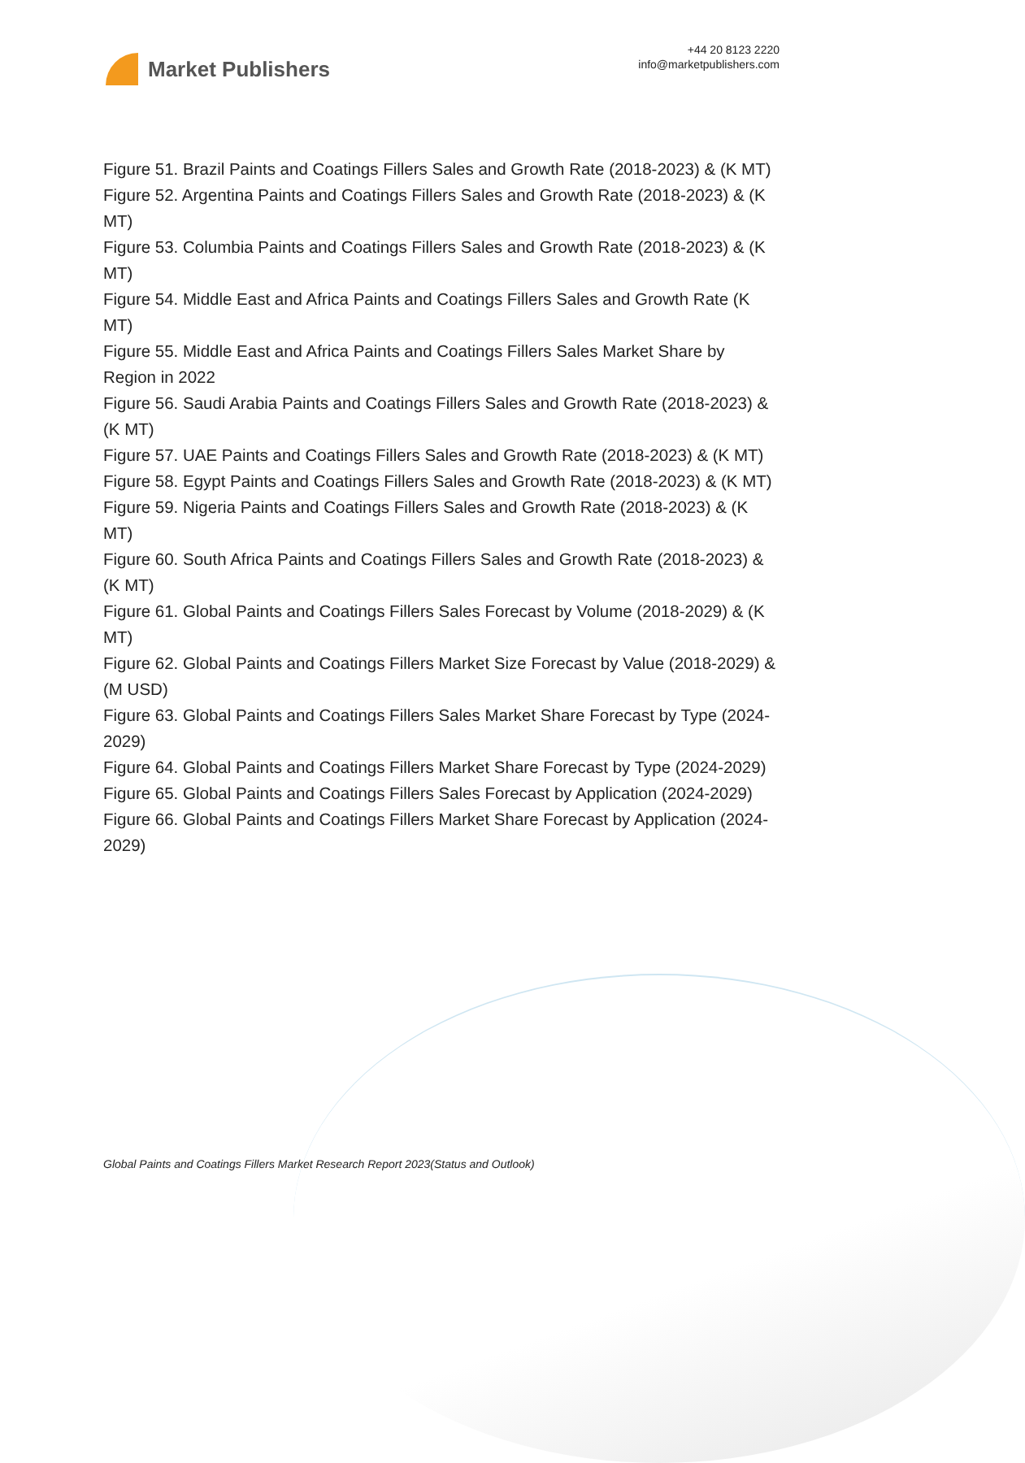Market Publishers
+44 20 8123 2220
info@marketpublishers.com
Figure 51. Brazil Paints and Coatings Fillers Sales and Growth Rate (2018-2023) & (K MT)
Figure 52. Argentina Paints and Coatings Fillers Sales and Growth Rate (2018-2023) & (K MT)
Figure 53. Columbia Paints and Coatings Fillers Sales and Growth Rate (2018-2023) & (K MT)
Figure 54. Middle East and Africa Paints and Coatings Fillers Sales and Growth Rate (K MT)
Figure 55. Middle East and Africa Paints and Coatings Fillers Sales Market Share by Region in 2022
Figure 56. Saudi Arabia Paints and Coatings Fillers Sales and Growth Rate (2018-2023) & (K MT)
Figure 57. UAE Paints and Coatings Fillers Sales and Growth Rate (2018-2023) & (K MT)
Figure 58. Egypt Paints and Coatings Fillers Sales and Growth Rate (2018-2023) & (K MT)
Figure 59. Nigeria Paints and Coatings Fillers Sales and Growth Rate (2018-2023) & (K MT)
Figure 60. South Africa Paints and Coatings Fillers Sales and Growth Rate (2018-2023) & (K MT)
Figure 61. Global Paints and Coatings Fillers Sales Forecast by Volume (2018-2029) & (K MT)
Figure 62. Global Paints and Coatings Fillers Market Size Forecast by Value (2018-2029) & (M USD)
Figure 63. Global Paints and Coatings Fillers Sales Market Share Forecast by Type (2024-2029)
Figure 64. Global Paints and Coatings Fillers Market Share Forecast by Type (2024-2029)
Figure 65. Global Paints and Coatings Fillers Sales Forecast by Application (2024-2029)
Figure 66. Global Paints and Coatings Fillers Market Share Forecast by Application (2024-2029)
Global Paints and Coatings Fillers Market Research Report 2023(Status and Outlook)